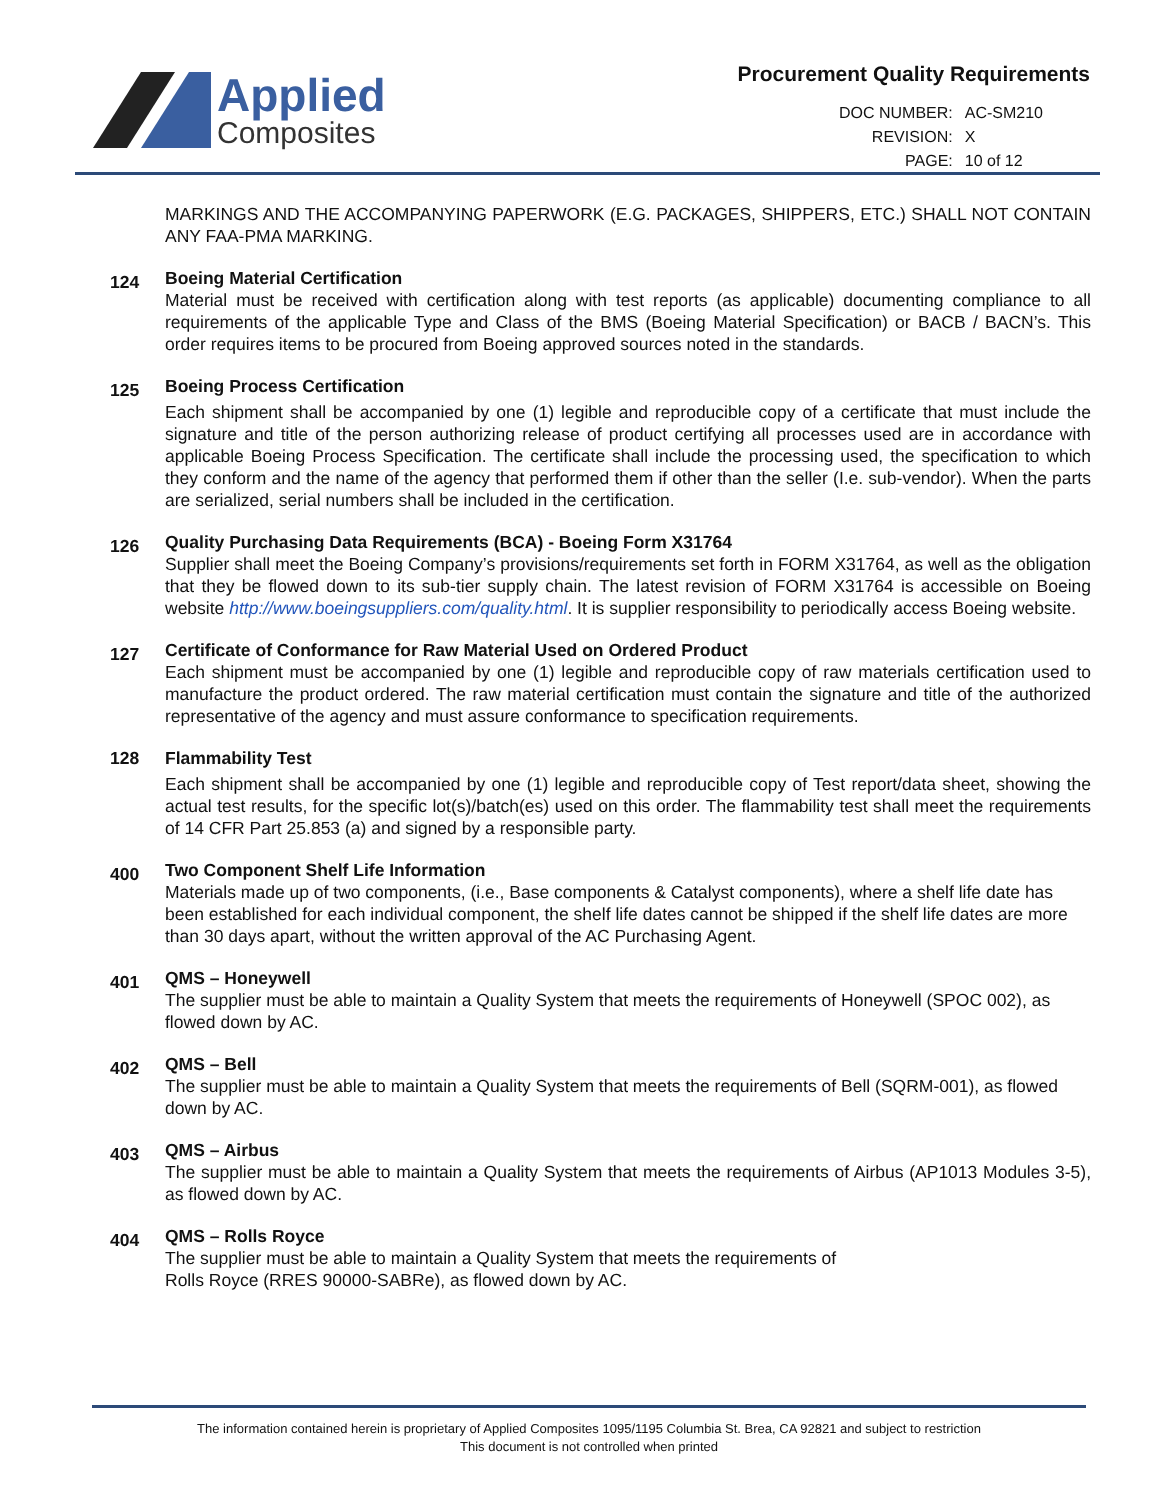Applied
Composites
Procurement Quality Requirements
| DOC NUMBER: | AC-SM210 |
| REVISION: | X |
| PAGE: | 10 of 12 |
MARKINGS AND THE ACCOMPANYING PAPERWORK (E.G. PACKAGES, SHIPPERS, ETC.) SHALL NOT CONTAIN ANY FAA-PMA MARKING.
124
Boeing Material Certification
Material must be received with certification along with test reports (as applicable) documenting compliance to all requirements of the applicable Type and Class of the BMS (Boeing Material Specification) or BACB / BACN’s. This order requires items to be procured from Boeing approved sources noted in the standards.
125
Boeing Process Certification
Each shipment shall be accompanied by one (1) legible and reproducible copy of a certificate that must include the signature and title of the person authorizing release of product certifying all processes used are in accordance with applicable Boeing Process Specification. The certificate shall include the processing used, the specification to which they conform and the name of the agency that performed them if other than the seller (I.e. sub-vendor). When the parts are serialized, serial numbers shall be included in the certification.
126
Quality Purchasing Data Requirements (BCA) - Boeing Form X31764
Supplier shall meet the Boeing Company’s provisions/requirements set forth in FORM X31764, as well as the obligation that they be flowed down to its sub-tier supply chain. The latest revision of FORM X31764 is accessible on Boeing website http://www.boeingsuppliers.com/quality.html. It is supplier responsibility to periodically access Boeing website.
127
Certificate of Conformance for Raw Material Used on Ordered Product
Each shipment must be accompanied by one (1) legible and reproducible copy of raw materials certification used to manufacture the product ordered. The raw material certification must contain the signature and title of the authorized representative of the agency and must assure conformance to specification requirements.
128 Flammability Test
Each shipment shall be accompanied by one (1) legible and reproducible copy of Test report/data sheet, showing the actual test results, for the specific lot(s)/batch(es) used on this order. The flammability test shall meet the requirements of 14 CFR Part 25.853 (a) and signed by a responsible party.
400
Two Component Shelf Life Information
Materials made up of two components, (i.e., Base components & Catalyst components), where a shelf life date has been established for each individual component, the shelf life dates cannot be shipped if the shelf life dates are more than 30 days apart, without the written approval of the AC Purchasing Agent.
401
QMS – Honeywell
The supplier must be able to maintain a Quality System that meets the requirements of Honeywell (SPOC 002), as flowed down by AC.
402
QMS – Bell
The supplier must be able to maintain a Quality System that meets the requirements of Bell (SQRM-001), as flowed down by AC.
403
QMS – Airbus
The supplier must be able to maintain a Quality System that meets the requirements of Airbus (AP1013 Modules 3-5), as flowed down by AC.
404
QMS – Rolls Royce
The supplier must be able to maintain a Quality System that meets the requirements of
Rolls Royce (RRES 90000-SABRe), as flowed down by AC.
The information contained herein is proprietary of Applied Composites 1095/1195 Columbia St. Brea, CA 92821 and subject to restriction
This document is not controlled when printed